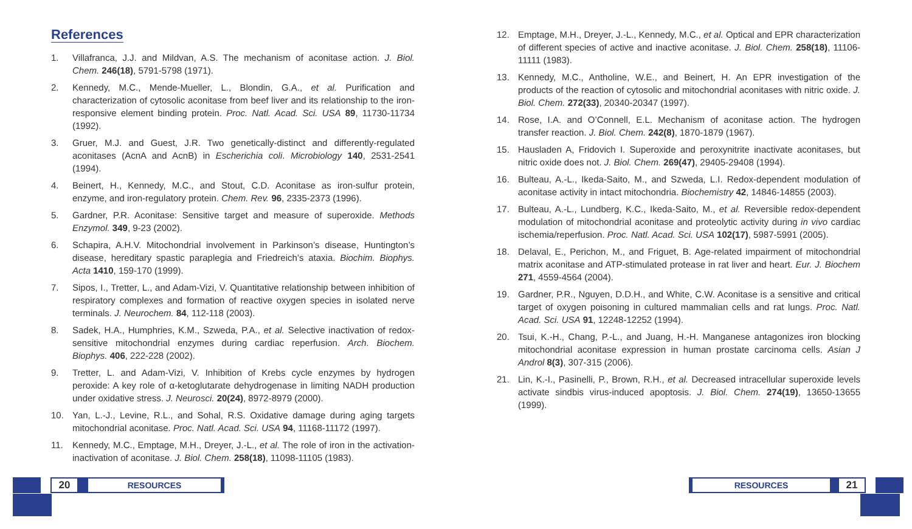References
1. Villafranca, J.J. and Mildvan, A.S. The mechanism of aconitase action. J. Biol. Chem. 246(18), 5791-5798 (1971).
2. Kennedy, M.C., Mende-Mueller, L., Blondin, G.A., et al. Purification and characterization of cytosolic aconitase from beef liver and its relationship to the iron-responsive element binding protein. Proc. Natl. Acad. Sci. USA 89, 11730-11734 (1992).
3. Gruer, M.J. and Guest, J.R. Two genetically-distinct and differently-regulated aconitases (AcnA and AcnB) in Escherichia coli. Microbiology 140, 2531-2541 (1994).
4. Beinert, H., Kennedy, M.C., and Stout, C.D. Aconitase as iron-sulfur protein, enzyme, and iron-regulatory protein. Chem. Rev. 96, 2335-2373 (1996).
5. Gardner, P.R. Aconitase: Sensitive target and measure of superoxide. Methods Enzymol. 349, 9-23 (2002).
6. Schapira, A.H.V. Mitochondrial involvement in Parkinson’s disease, Huntington’s disease, hereditary spastic paraplegia and Friedreich’s ataxia. Biochim. Biophys. Acta 1410, 159-170 (1999).
7. Sipos, I., Tretter, L., and Adam-Vizi, V. Quantitative relationship between inhibition of respiratory complexes and formation of reactive oxygen species in isolated nerve terminals. J. Neurochem. 84, 112-118 (2003).
8. Sadek, H.A., Humphries, K.M., Szweda, P.A., et al. Selective inactivation of redox-sensitive mitochondrial enzymes during cardiac reperfusion. Arch. Biochem. Biophys. 406, 222-228 (2002).
9. Tretter, L. and Adam-Vizi, V. Inhibition of Krebs cycle enzymes by hydrogen peroxide: A key role of α-ketoglutarate dehydrogenase in limiting NADH production under oxidative stress. J. Neurosci. 20(24), 8972-8979 (2000).
10. Yan, L.-J., Levine, R.L., and Sohal, R.S. Oxidative damage during aging targets mitochondrial aconitase. Proc. Natl. Acad. Sci. USA 94, 11168-11172 (1997).
11. Kennedy, M.C., Emptage, M.H., Dreyer, J.-L., et al. The role of iron in the activation-inactivation of aconitase. J. Biol. Chem. 258(18), 11098-11105 (1983).
12. Emptage, M.H., Dreyer, J.-L., Kennedy, M.C., et al. Optical and EPR characterization of different species of active and inactive aconitase. J. Biol. Chem. 258(18), 11106-11111 (1983).
13. Kennedy, M.C., Antholine, W.E., and Beinert, H. An EPR investigation of the products of the reaction of cytosolic and mitochondrial aconitases with nitric oxide. J. Biol. Chem. 272(33), 20340-20347 (1997).
14. Rose, I.A. and O’Connell, E.L. Mechanism of aconitase action. The hydrogen transfer reaction. J. Biol. Chem. 242(8), 1870-1879 (1967).
15. Hausladen A, Fridovich I. Superoxide and peroxynitrite inactivate aconitases, but nitric oxide does not. J. Biol. Chem. 269(47), 29405-29408 (1994).
16. Bulteau, A.-L., Ikeda-Saito, M., and Szweda, L.I. Redox-dependent modulation of aconitase activity in intact mitochondria. Biochemistry 42, 14846-14855 (2003).
17. Bulteau, A.-L., Lundberg, K.C., Ikeda-Saito, M., et al. Reversible redox-dependent modulation of mitochondrial aconitase and proteolytic activity during in vivo cardiac ischemia/reperfusion. Proc. Natl. Acad. Sci. USA 102(17), 5987-5991 (2005).
18. Delaval, E., Perichon, M., and Friguet, B. Age-related impairment of mitochondrial matrix aconitase and ATP-stimulated protease in rat liver and heart. Eur. J. Biochem 271, 4559-4564 (2004).
19. Gardner, P.R., Nguyen, D.D.H., and White, C.W. Aconitase is a sensitive and critical target of oxygen poisoning in cultured mammalian cells and rat lungs. Proc. Natl. Acad. Sci. USA 91, 12248-12252 (1994).
20. Tsui, K.-H., Chang, P.-L., and Juang, H.-H. Manganese antagonizes iron blocking mitochondrial aconitase expression in human prostate carcinoma cells. Asian J Androl 8(3), 307-315 (2006).
21. Lin, K.-I., Pasinelli, P., Brown, R.H., et al. Decreased intracellular superoxide levels activate sindbis virus-induced apoptosis. J. Biol. Chem. 274(19), 13650-13655 (1999).
20
RESOURCES
RESOURCES
21